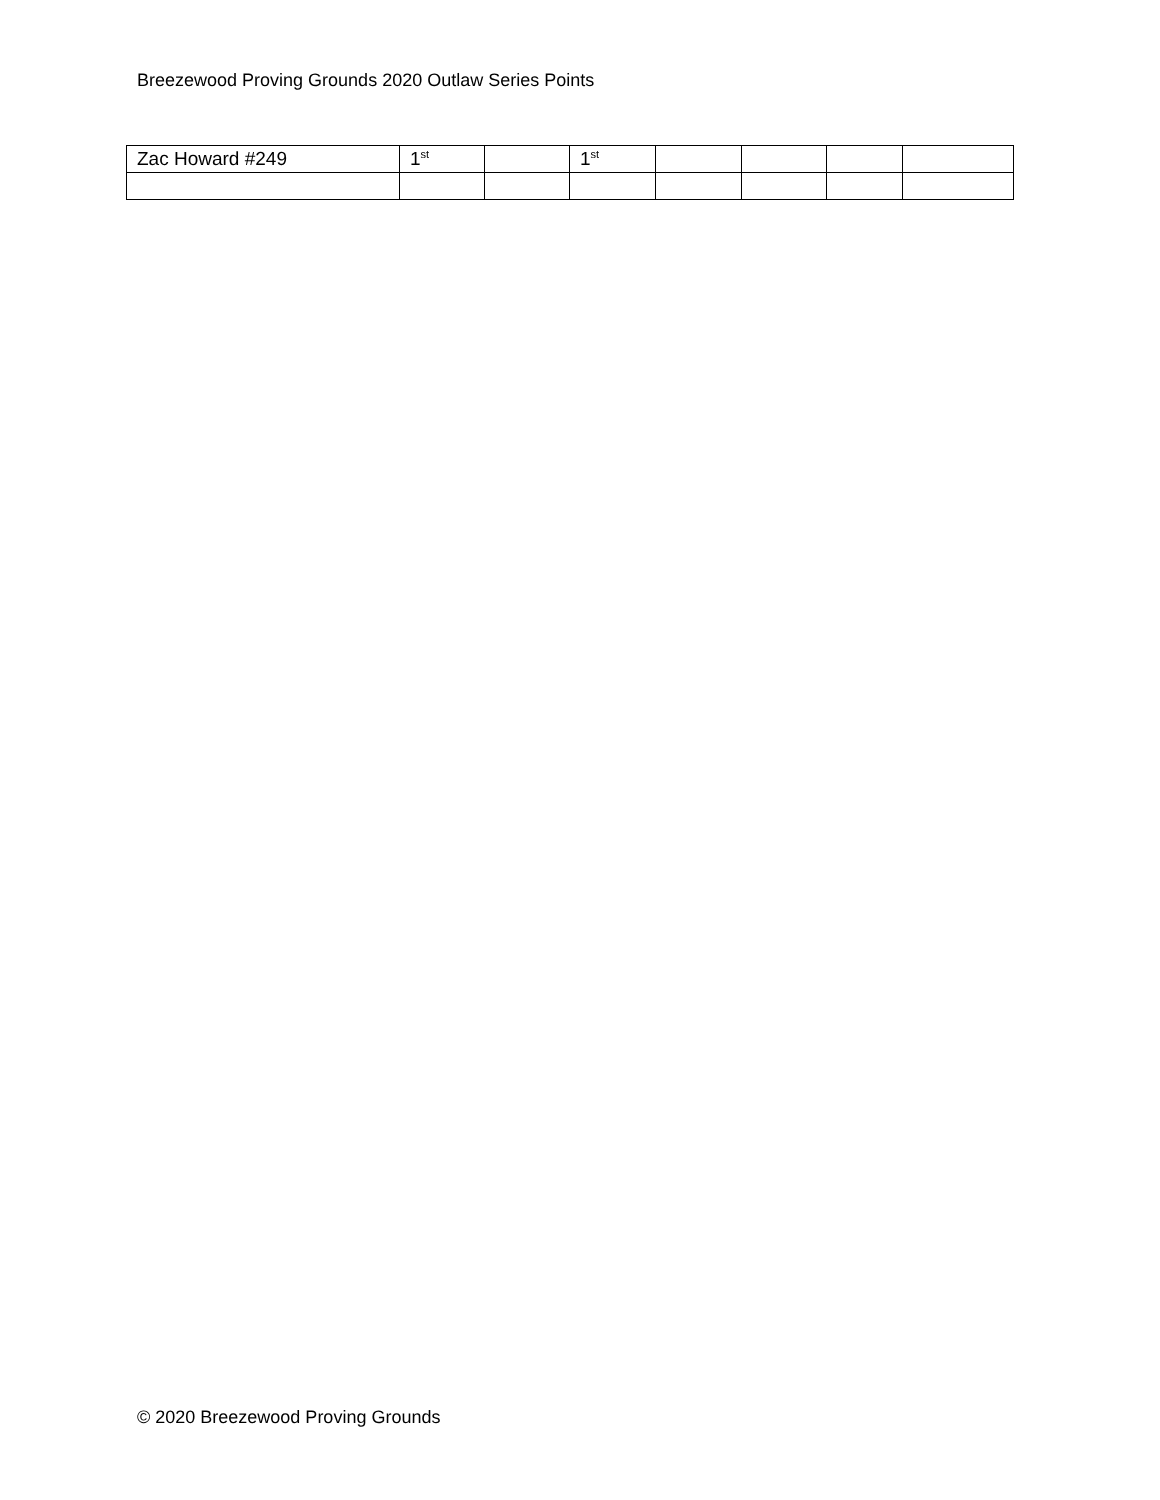Breezewood Proving Grounds 2020 Outlaw Series Points
| Zac Howard #249 | 1<sup>st</sup> | | 1<sup>st</sup> | | | | |
© 2020 Breezewood Proving Grounds